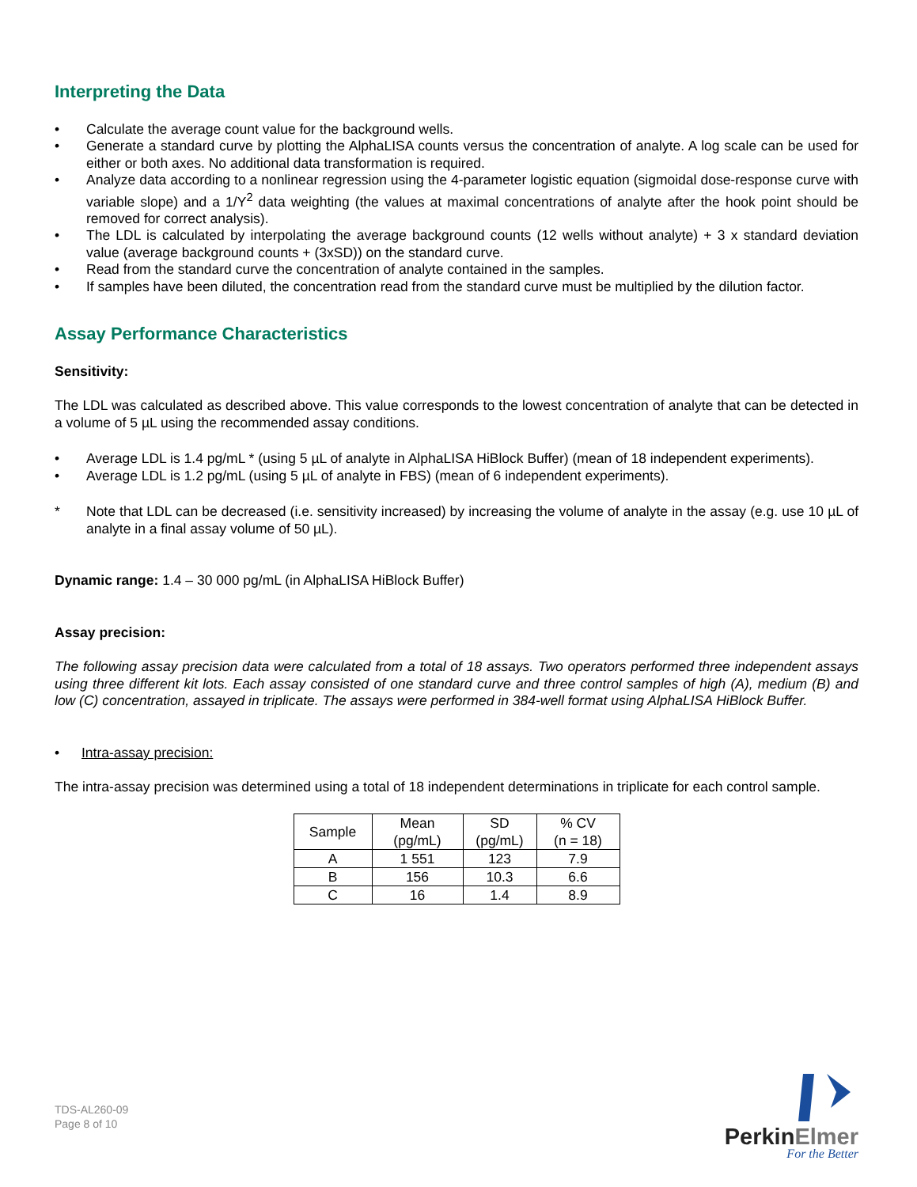Interpreting the Data
• Calculate the average count value for the background wells.
• Generate a standard curve by plotting the AlphaLISA counts versus the concentration of analyte. A log scale can be used for either or both axes. No additional data transformation is required.
• Analyze data according to a nonlinear regression using the 4-parameter logistic equation (sigmoidal dose-response curve with variable slope) and a 1/Y<sup>2</sup> data weighting (the values at maximal concentrations of analyte after the hook point should be removed for correct analysis).
• The LDL is calculated by interpolating the average background counts (12 wells without analyte) + 3 x standard deviation value (average background counts + (3xSD)) on the standard curve.
• Read from the standard curve the concentration of analyte contained in the samples.
• If samples have been diluted, the concentration read from the standard curve must be multiplied by the dilution factor.
Assay Performance Characteristics
Sensitivity:
The LDL was calculated as described above. This value corresponds to the lowest concentration of analyte that can be detected in a volume of 5 µL using the recommended assay conditions.
• Average LDL is 1.4 pg/mL * (using 5 µL of analyte in AlphaLISA HiBlock Buffer) (mean of 18 independent experiments).
• Average LDL is 1.2 pg/mL (using 5 µL of analyte in FBS) (mean of 6 independent experiments).
* Note that LDL can be decreased (i.e. sensitivity increased) by increasing the volume of analyte in the assay (e.g. use 10 µL of analyte in a final assay volume of 50 µL).
Dynamic range: 1.4 – 30 000 pg/mL (in AlphaLISA HiBlock Buffer)
Assay precision:
The following assay precision data were calculated from a total of 18 assays. Two operators performed three independent assays using three different kit lots. Each assay consisted of one standard curve and three control samples of high (A), medium (B) and low (C) concentration, assayed in triplicate. The assays were performed in 384-well format using AlphaLISA HiBlock Buffer.
• Intra-assay precision:
The intra-assay precision was determined using a total of 18 independent determinations in triplicate for each control sample.
| Sample | Mean (pg/mL) | SD (pg/mL) | % CV (n = 18) |
| --- | --- | --- | --- |
| A | 1 551 | 123 | 7.9 |
| B | 156 | 10.3 | 6.6 |
| C | 16 | 1.4 | 8.9 |
TDS-AL260-09
Page 8 of 10
PerkinElmer
For the Better